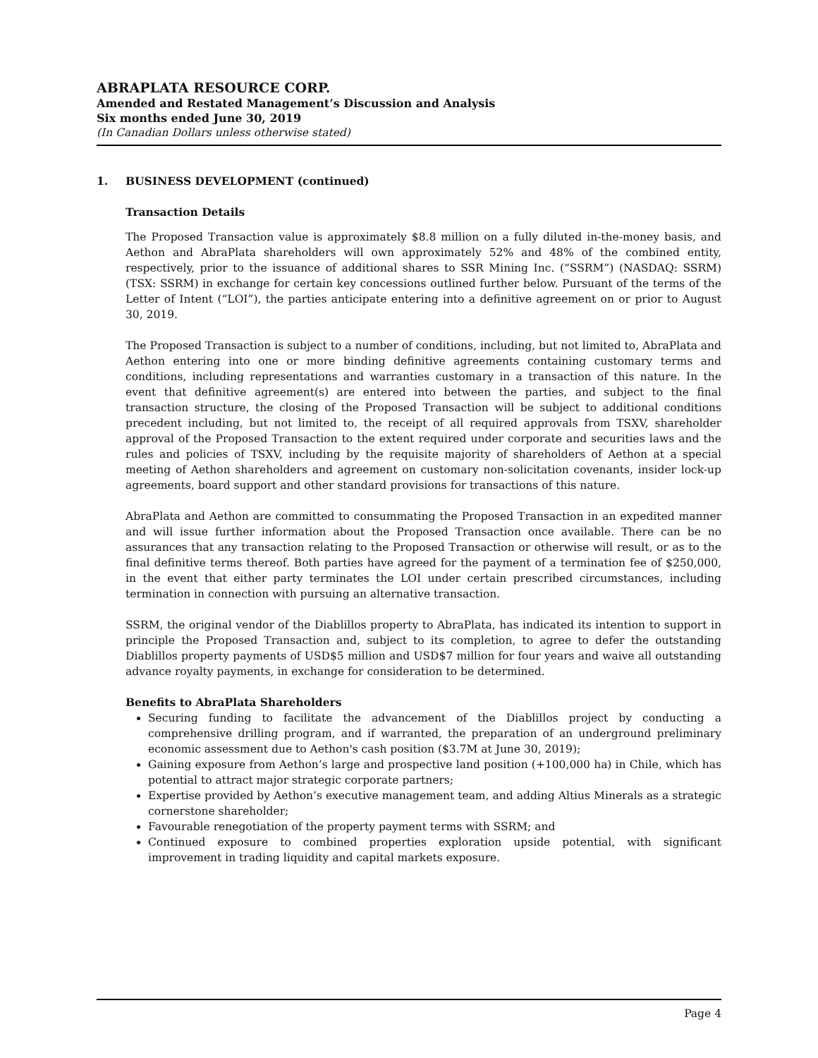ABRAPLATA RESOURCE CORP.
Amended and Restated Management’s Discussion and Analysis
Six months ended June 30, 2019
(In Canadian Dollars unless otherwise stated)
1. BUSINESS DEVELOPMENT (continued)
Transaction Details
The Proposed Transaction value is approximately $8.8 million on a fully diluted in-the-money basis, and Aethon and AbraPlata shareholders will own approximately 52% and 48% of the combined entity, respectively, prior to the issuance of additional shares to SSR Mining Inc. (“SSRM”) (NASDAQ: SSRM) (TSX: SSRM) in exchange for certain key concessions outlined further below. Pursuant of the terms of the Letter of Intent (“LOI”), the parties anticipate entering into a definitive agreement on or prior to August 30, 2019.
The Proposed Transaction is subject to a number of conditions, including, but not limited to, AbraPlata and Aethon entering into one or more binding definitive agreements containing customary terms and conditions, including representations and warranties customary in a transaction of this nature. In the event that definitive agreement(s) are entered into between the parties, and subject to the final transaction structure, the closing of the Proposed Transaction will be subject to additional conditions precedent including, but not limited to, the receipt of all required approvals from TSXV, shareholder approval of the Proposed Transaction to the extent required under corporate and securities laws and the rules and policies of TSXV, including by the requisite majority of shareholders of Aethon at a special meeting of Aethon shareholders and agreement on customary non-solicitation covenants, insider lock-up agreements, board support and other standard provisions for transactions of this nature.
AbraPlata and Aethon are committed to consummating the Proposed Transaction in an expedited manner and will issue further information about the Proposed Transaction once available. There can be no assurances that any transaction relating to the Proposed Transaction or otherwise will result, or as to the final definitive terms thereof. Both parties have agreed for the payment of a termination fee of $250,000, in the event that either party terminates the LOI under certain prescribed circumstances, including termination in connection with pursuing an alternative transaction.
SSRM, the original vendor of the Diablillos property to AbraPlata, has indicated its intention to support in principle the Proposed Transaction and, subject to its completion, to agree to defer the outstanding Diablillos property payments of USD$5 million and USD$7 million for four years and waive all outstanding advance royalty payments, in exchange for consideration to be determined.
Benefits to AbraPlata Shareholders
Securing funding to facilitate the advancement of the Diablillos project by conducting a comprehensive drilling program, and if warranted, the preparation of an underground preliminary economic assessment due to Aethon's cash position ($3.7M at June 30, 2019);
Gaining exposure from Aethon’s large and prospective land position (+100,000 ha) in Chile, which has potential to attract major strategic corporate partners;
Expertise provided by Aethon’s executive management team, and adding Altius Minerals as a strategic cornerstone shareholder;
Favourable renegotiation of the property payment terms with SSRM; and
Continued exposure to combined properties exploration upside potential, with significant improvement in trading liquidity and capital markets exposure.
Page 4